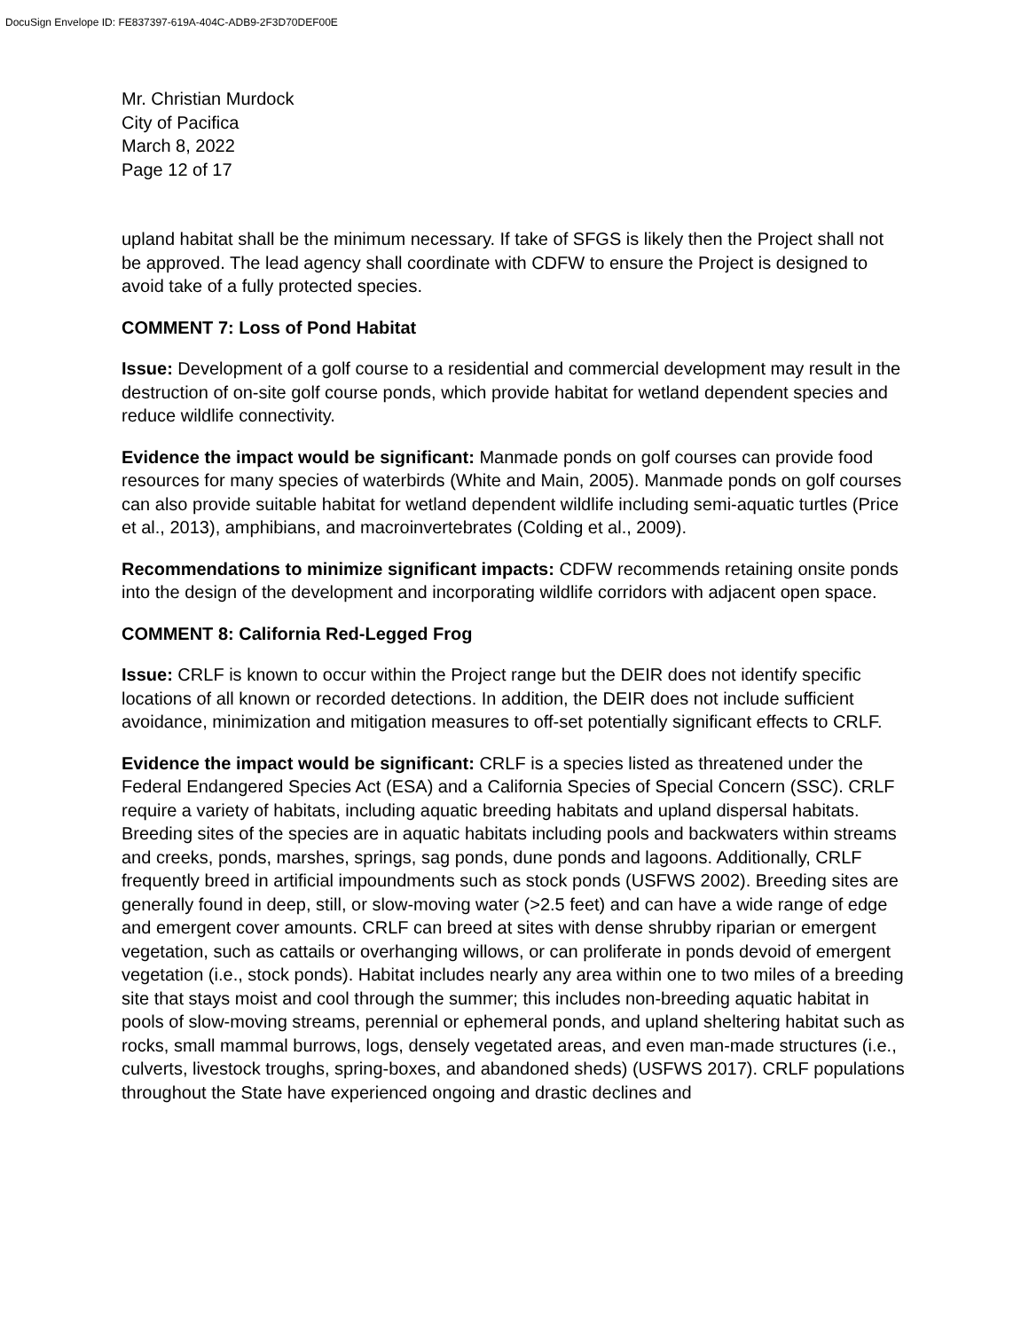DocuSign Envelope ID: FE837397-619A-404C-ADB9-2F3D70DEF00E
Mr. Christian Murdock
City of Pacifica
March 8, 2022
Page 12 of 17
upland habitat shall be the minimum necessary. If take of SFGS is likely then the Project shall not be approved. The lead agency shall coordinate with CDFW to ensure the Project is designed to avoid take of a fully protected species.
COMMENT 7: Loss of Pond Habitat
Issue: Development of a golf course to a residential and commercial development may result in the destruction of on-site golf course ponds, which provide habitat for wetland dependent species and reduce wildlife connectivity.
Evidence the impact would be significant: Manmade ponds on golf courses can provide food resources for many species of waterbirds (White and Main, 2005). Manmade ponds on golf courses can also provide suitable habitat for wetland dependent wildlife including semi-aquatic turtles (Price et al., 2013), amphibians, and macroinvertebrates (Colding et al., 2009).
Recommendations to minimize significant impacts: CDFW recommends retaining onsite ponds into the design of the development and incorporating wildlife corridors with adjacent open space.
COMMENT 8: California Red-Legged Frog
Issue: CRLF is known to occur within the Project range but the DEIR does not identify specific locations of all known or recorded detections. In addition, the DEIR does not include sufficient avoidance, minimization and mitigation measures to off-set potentially significant effects to CRLF.
Evidence the impact would be significant: CRLF is a species listed as threatened under the Federal Endangered Species Act (ESA) and a California Species of Special Concern (SSC). CRLF require a variety of habitats, including aquatic breeding habitats and upland dispersal habitats. Breeding sites of the species are in aquatic habitats including pools and backwaters within streams and creeks, ponds, marshes, springs, sag ponds, dune ponds and lagoons. Additionally, CRLF frequently breed in artificial impoundments such as stock ponds (USFWS 2002). Breeding sites are generally found in deep, still, or slow-moving water (>2.5 feet) and can have a wide range of edge and emergent cover amounts. CRLF can breed at sites with dense shrubby riparian or emergent vegetation, such as cattails or overhanging willows, or can proliferate in ponds devoid of emergent vegetation (i.e., stock ponds). Habitat includes nearly any area within one to two miles of a breeding site that stays moist and cool through the summer; this includes non-breeding aquatic habitat in pools of slow-moving streams, perennial or ephemeral ponds, and upland sheltering habitat such as rocks, small mammal burrows, logs, densely vegetated areas, and even man-made structures (i.e., culverts, livestock troughs, spring-boxes, and abandoned sheds) (USFWS 2017). CRLF populations throughout the State have experienced ongoing and drastic declines and